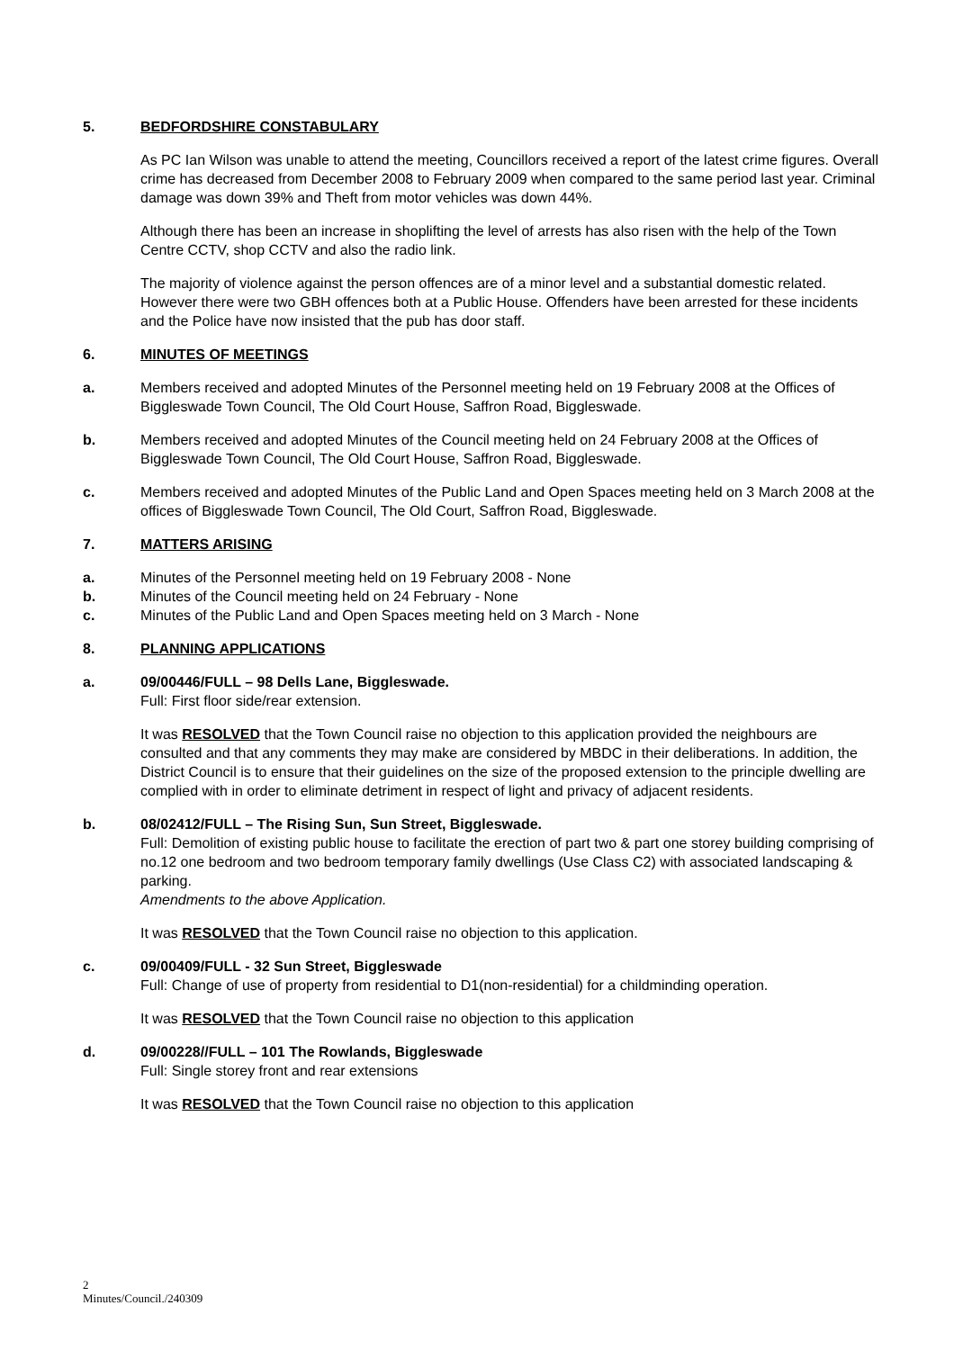5. BEDFORDSHIRE CONSTABULARY
As PC Ian Wilson was unable to attend the meeting, Councillors received a report of the latest crime figures. Overall crime has decreased from December 2008 to February 2009 when compared to the same period last year. Criminal damage was down 39% and Theft from motor vehicles was down 44%.
Although there has been an increase in shoplifting the level of arrests has also risen with the help of the Town Centre CCTV, shop CCTV and also the radio link.
The majority of violence against the person offences are of a minor level and a substantial domestic related. However there were two GBH offences both at a Public House. Offenders have been arrested for these incidents and the Police have now insisted that the pub has door staff.
6. MINUTES OF MEETINGS
a. Members received and adopted Minutes of the Personnel meeting held on 19 February 2008 at the Offices of Biggleswade Town Council, The Old Court House, Saffron Road, Biggleswade.
b. Members received and adopted Minutes of the Council meeting held on 24 February 2008 at the Offices of Biggleswade Town Council, The Old Court House, Saffron Road, Biggleswade.
c. Members received and adopted Minutes of the Public Land and Open Spaces meeting held on 3 March 2008 at the offices of Biggleswade Town Council, The Old Court, Saffron Road, Biggleswade.
7. MATTERS ARISING
a. Minutes of the Personnel meeting held on 19 February 2008 - None
b. Minutes of the Council meeting held on 24 February - None
c. Minutes of the Public Land and Open Spaces meeting held on 3 March - None
8. PLANNING APPLICATIONS
a. 09/00446/FULL – 98 Dells Lane, Biggleswade.
Full: First floor side/rear extension.
It was RESOLVED that the Town Council raise no objection to this application provided the neighbours are consulted and that any comments they may make are considered by MBDC in their deliberations. In addition, the District Council is to ensure that their guidelines on the size of the proposed extension to the principle dwelling are complied with in order to eliminate detriment in respect of light and privacy of adjacent residents.
b. 08/02412/FULL – The Rising Sun, Sun Street, Biggleswade.
Full: Demolition of existing public house to facilitate the erection of part two & part one storey building comprising of no.12 one bedroom and two bedroom temporary family dwellings (Use Class C2) with associated landscaping & parking.
Amendments to the above Application.
It was RESOLVED that the Town Council raise no objection to this application.
c. 09/00409/FULL - 32 Sun Street, Biggleswade
Full: Change of use of property from residential to D1(non-residential) for a childminding operation.
It was RESOLVED that the Town Council raise no objection to this application
d. 09/00228//FULL – 101 The Rowlands, Biggleswade
Full: Single storey front and rear extensions
It was RESOLVED that the Town Council raise no objection to this application
2
Minutes/Council./240309